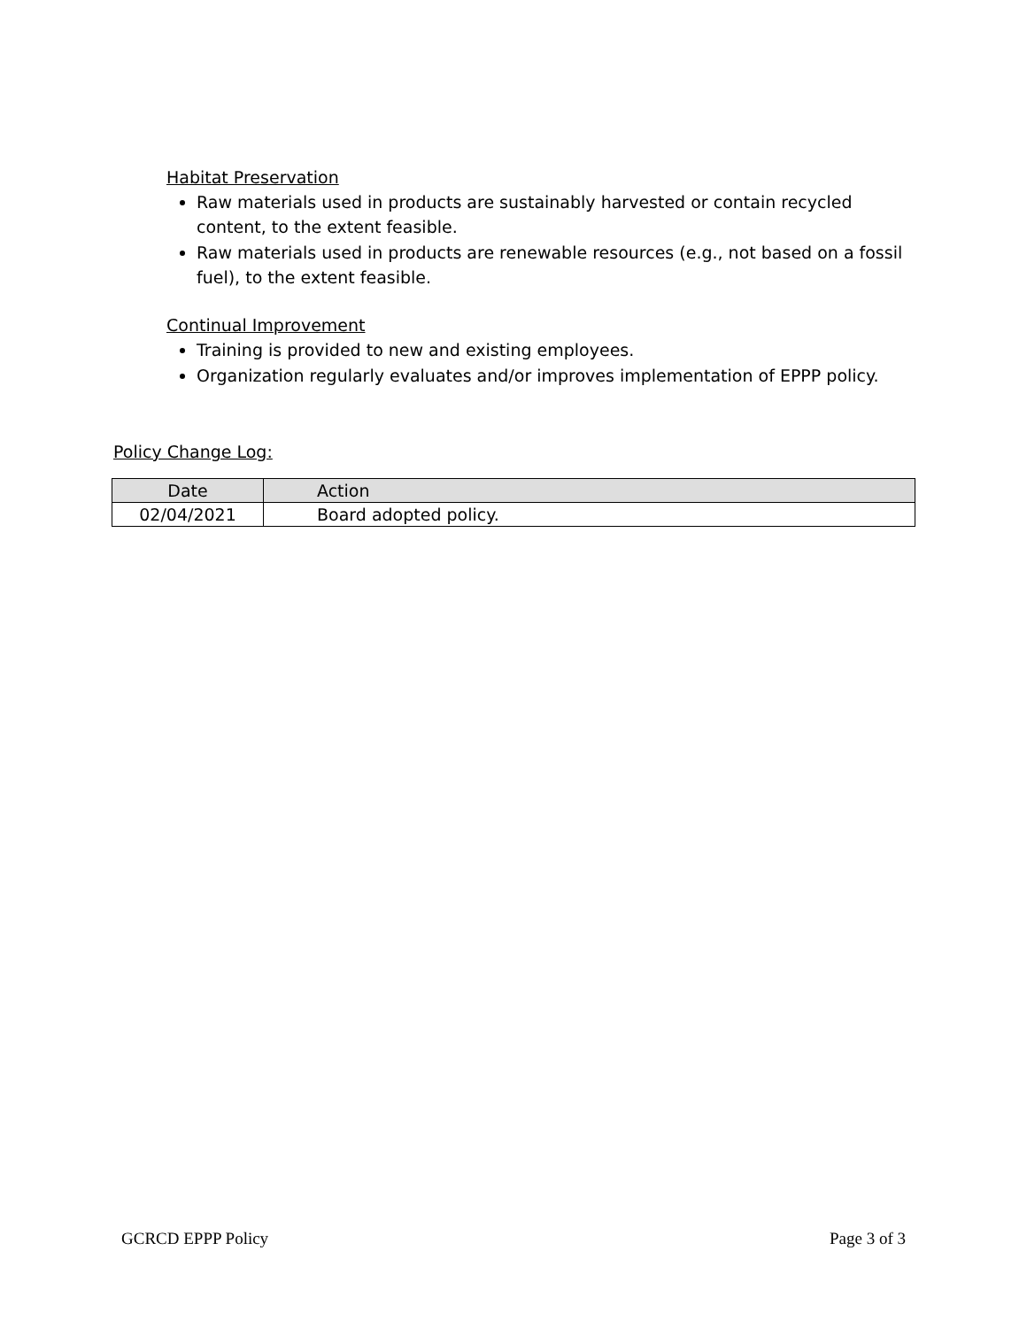Habitat Preservation
Raw materials used in products are sustainably harvested or contain recycled content, to the extent feasible.
Raw materials used in products are renewable resources (e.g., not based on a fossil fuel), to the extent feasible.
Continual Improvement
Training is provided to new and existing employees.
Organization regularly evaluates and/or improves implementation of EPPP policy.
Policy Change Log:
| Date | Action |
| --- | --- |
| 02/04/2021 | Board adopted policy. |
GCRCD EPPP Policy Page 3 of 3